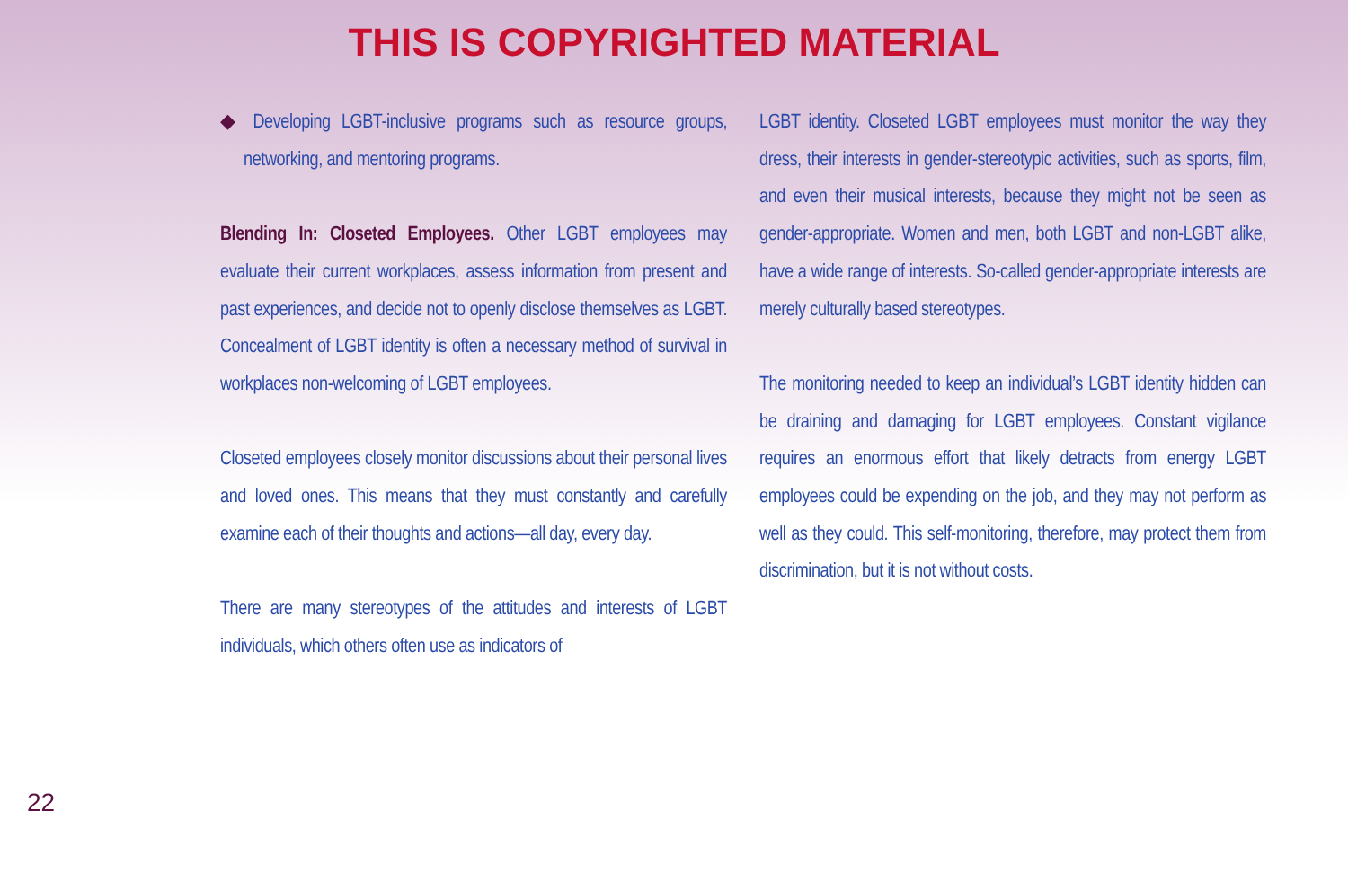THIS IS COPYRIGHTED MATERIAL
◆ Developing LGBT-inclusive programs such as resource groups, networking, and mentoring programs.
Blending In: Closeted Employees. Other LGBT employees may evaluate their current workplaces, assess information from present and past experiences, and decide not to openly disclose themselves as LGBT. Concealment of LGBT identity is often a necessary method of survival in workplaces non-welcoming of LGBT employees.
Closeted employees closely monitor discussions about their personal lives and loved ones. This means that they must constantly and carefully examine each of their thoughts and actions—all day, every day.
There are many stereotypes of the attitudes and interests of LGBT individuals, which others often use as indicators of
LGBT identity. Closeted LGBT employees must monitor the way they dress, their interests in gender-stereotypic activities, such as sports, film, and even their musical interests, because they might not be seen as gender-appropriate. Women and men, both LGBT and non-LGBT alike, have a wide range of interests. So-called gender-appropriate interests are merely culturally based stereotypes.
The monitoring needed to keep an individual’s LGBT identity hidden can be draining and damaging for LGBT employees. Constant vigilance requires an enormous effort that likely detracts from energy LGBT employees could be expending on the job, and they may not perform as well as they could. This self-monitoring, therefore, may protect them from discrimination, but it is not without costs.
22